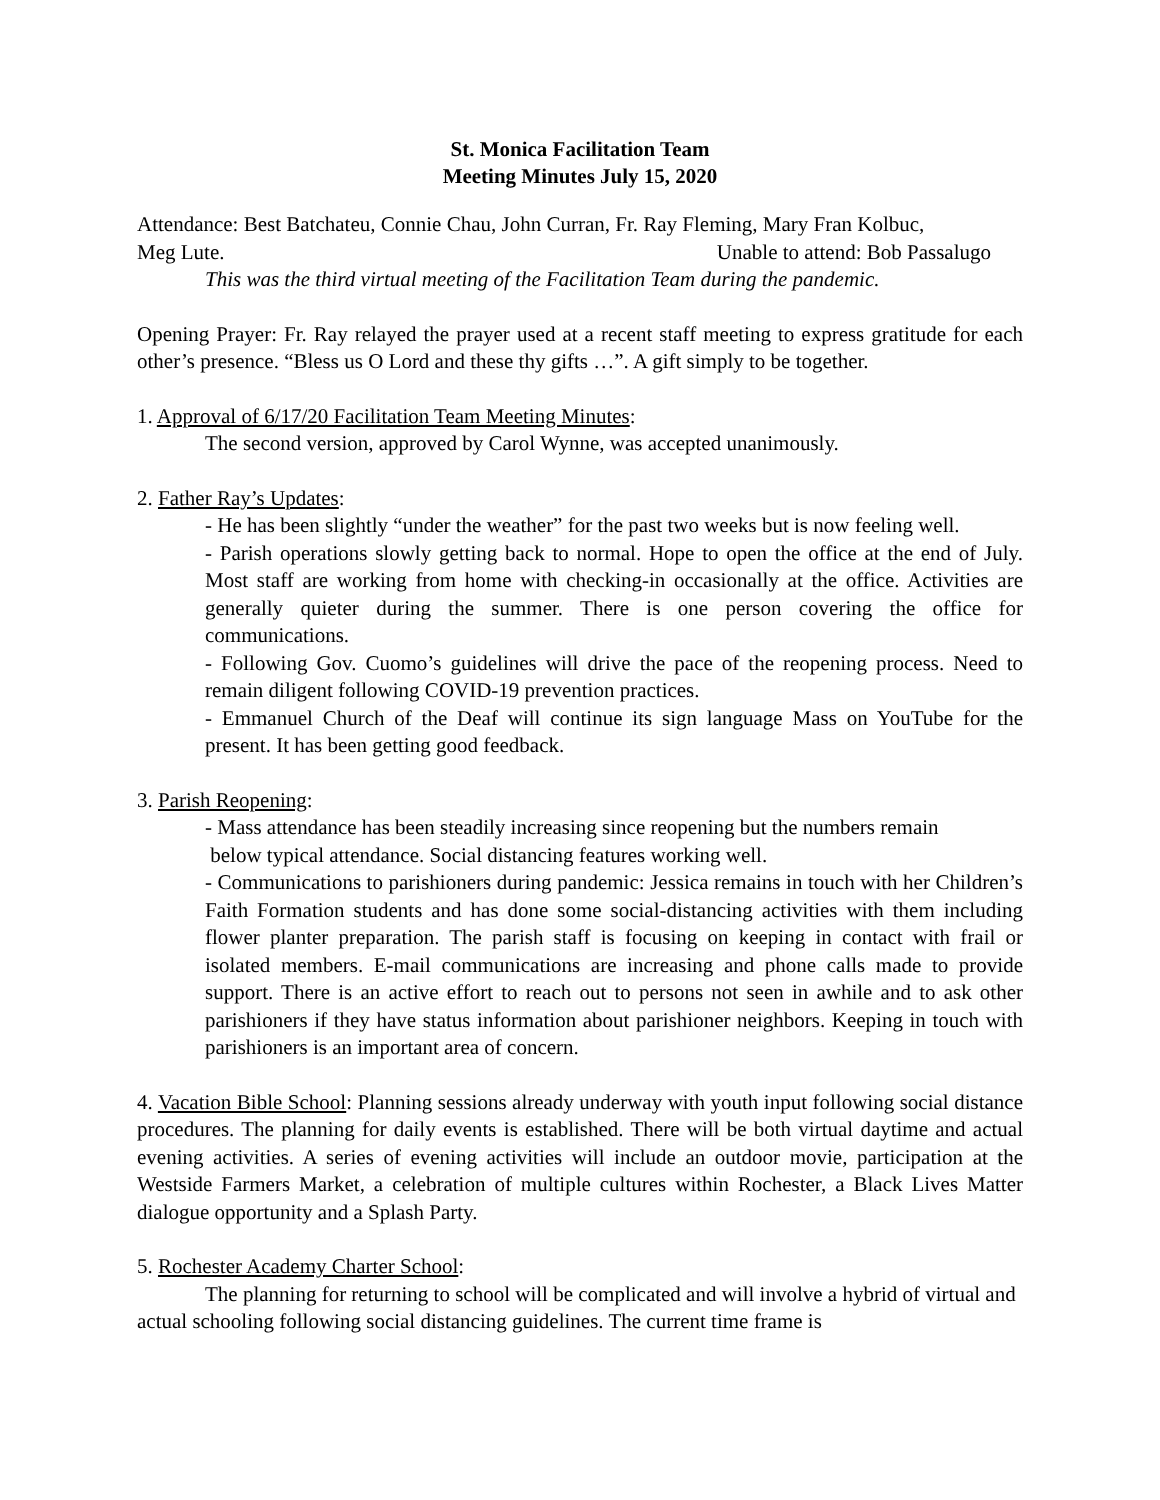St. Monica Facilitation Team
Meeting Minutes July 15, 2020
Attendance: Best Batchateu, Connie Chau, John Curran, Fr. Ray Fleming, Mary Fran Kolbuc,
Meg Lute. Unable to attend: Bob Passalugo
This was the third virtual meeting of the Facilitation Team during the pandemic.
Opening Prayer: Fr. Ray relayed the prayer used at a recent staff meeting to express gratitude for each other’s presence. “Bless us O Lord and these thy gifts …”. A gift simply to be together.
1. Approval of 6/17/20 Facilitation Team Meeting Minutes:
The second version, approved by Carol Wynne, was accepted unanimously.
2. Father Ray’s Updates:
- He has been slightly “under the weather” for the past two weeks but is now feeling well.
- Parish operations slowly getting back to normal. Hope to open the office at the end of July. Most staff are working from home with checking-in occasionally at the office. Activities are generally quieter during the summer. There is one person covering the office for communications.
- Following Gov. Cuomo’s guidelines will drive the pace of the reopening process. Need to remain diligent following COVID-19 prevention practices.
- Emmanuel Church of the Deaf will continue its sign language Mass on YouTube for the present. It has been getting good feedback.
3. Parish Reopening:
- Mass attendance has been steadily increasing since reopening but the numbers remain
below typical attendance. Social distancing features working well.
- Communications to parishioners during pandemic: Jessica remains in touch with her Children’s Faith Formation students and has done some social-distancing activities with them including flower planter preparation. The parish staff is focusing on keeping in contact with frail or isolated members. E-mail communications are increasing and phone calls made to provide support. There is an active effort to reach out to persons not seen in awhile and to ask other parishioners if they have status information about parishioner neighbors. Keeping in touch with parishioners is an important area of concern.
4. Vacation Bible School: Planning sessions already underway with youth input following social distance procedures. The planning for daily events is established. There will be both virtual daytime and actual evening activities. A series of evening activities will include an outdoor movie, participation at the Westside Farmers Market, a celebration of multiple cultures within Rochester, a Black Lives Matter dialogue opportunity and a Splash Party.
5. Rochester Academy Charter School:
The planning for returning to school will be complicated and will involve a hybrid of virtual and actual schooling following social distancing guidelines. The current time frame is